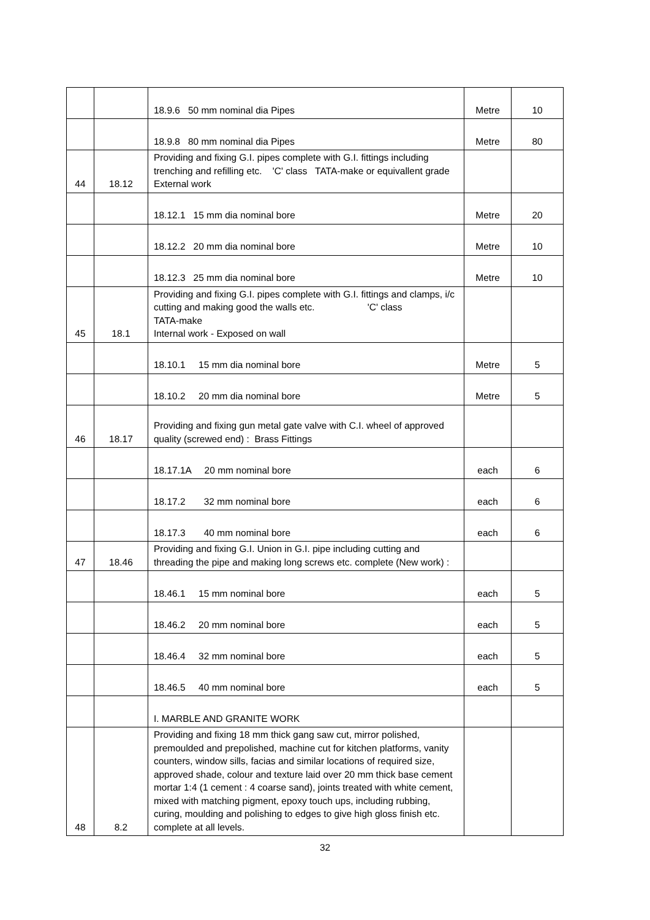| | | 18.9.6 50 mm nominal dia Pipes | Metre | 10 |
| | | 18.9.8 80 mm nominal dia Pipes | Metre | 80 |
| 44 | 18.12 | Providing and fixing G.I. pipes complete with G.I. fittings including trenching and refilling etc. 'C' class TATA-make or equivallent grade External work | | |
| | | 18.12.1 15 mm dia nominal bore | Metre | 20 |
| | | 18.12.2 20 mm dia nominal bore | Metre | 10 |
| | | 18.12.3 25 mm dia nominal bore | Metre | 10 |
| 45 | 18.1 | Providing and fixing G.I. pipes complete with G.I. fittings and clamps, i/c cutting and making good the walls etc. 'C' class TATA-make Internal work - Exposed on wall | | |
| | | 18.10.1 15 mm dia nominal bore | Metre | 5 |
| | | 18.10.2 20 mm dia nominal bore | Metre | 5 |
| 46 | 18.17 | Providing and fixing gun metal gate valve with C.I. wheel of approved quality (screwed end) : Brass Fittings | | |
| | | 18.17.1A 20 mm nominal bore | each | 6 |
| | | 18.17.2 32 mm nominal bore | each | 6 |
| | | 18.17.3 40 mm nominal bore | each | 6 |
| 47 | 18.46 | Providing and fixing G.I. Union in G.I. pipe including cutting and threading the pipe and making long screws etc. complete (New work) : | | |
| | | 18.46.1 15 mm nominal bore | each | 5 |
| | | 18.46.2 20 mm nominal bore | each | 5 |
| | | 18.46.4 32 mm nominal bore | each | 5 |
| | | 18.46.5 40 mm nominal bore | each | 5 |
| | | I. MARBLE AND GRANITE WORK | | |
| 48 | 8.2 | Providing and fixing 18 mm thick gang saw cut, mirror polished, premoulded and prepolished, machine cut for kitchen platforms, vanity counters, window sills, facias and similar locations of required size, approved shade, colour and texture laid over 20 mm thick base cement mortar 1:4 (1 cement : 4 coarse sand), joints treated with white cement, mixed with matching pigment, epoxy touch ups, including rubbing, curing, moulding and polishing to edges to give high gloss finish etc. complete at all levels. | | |
32